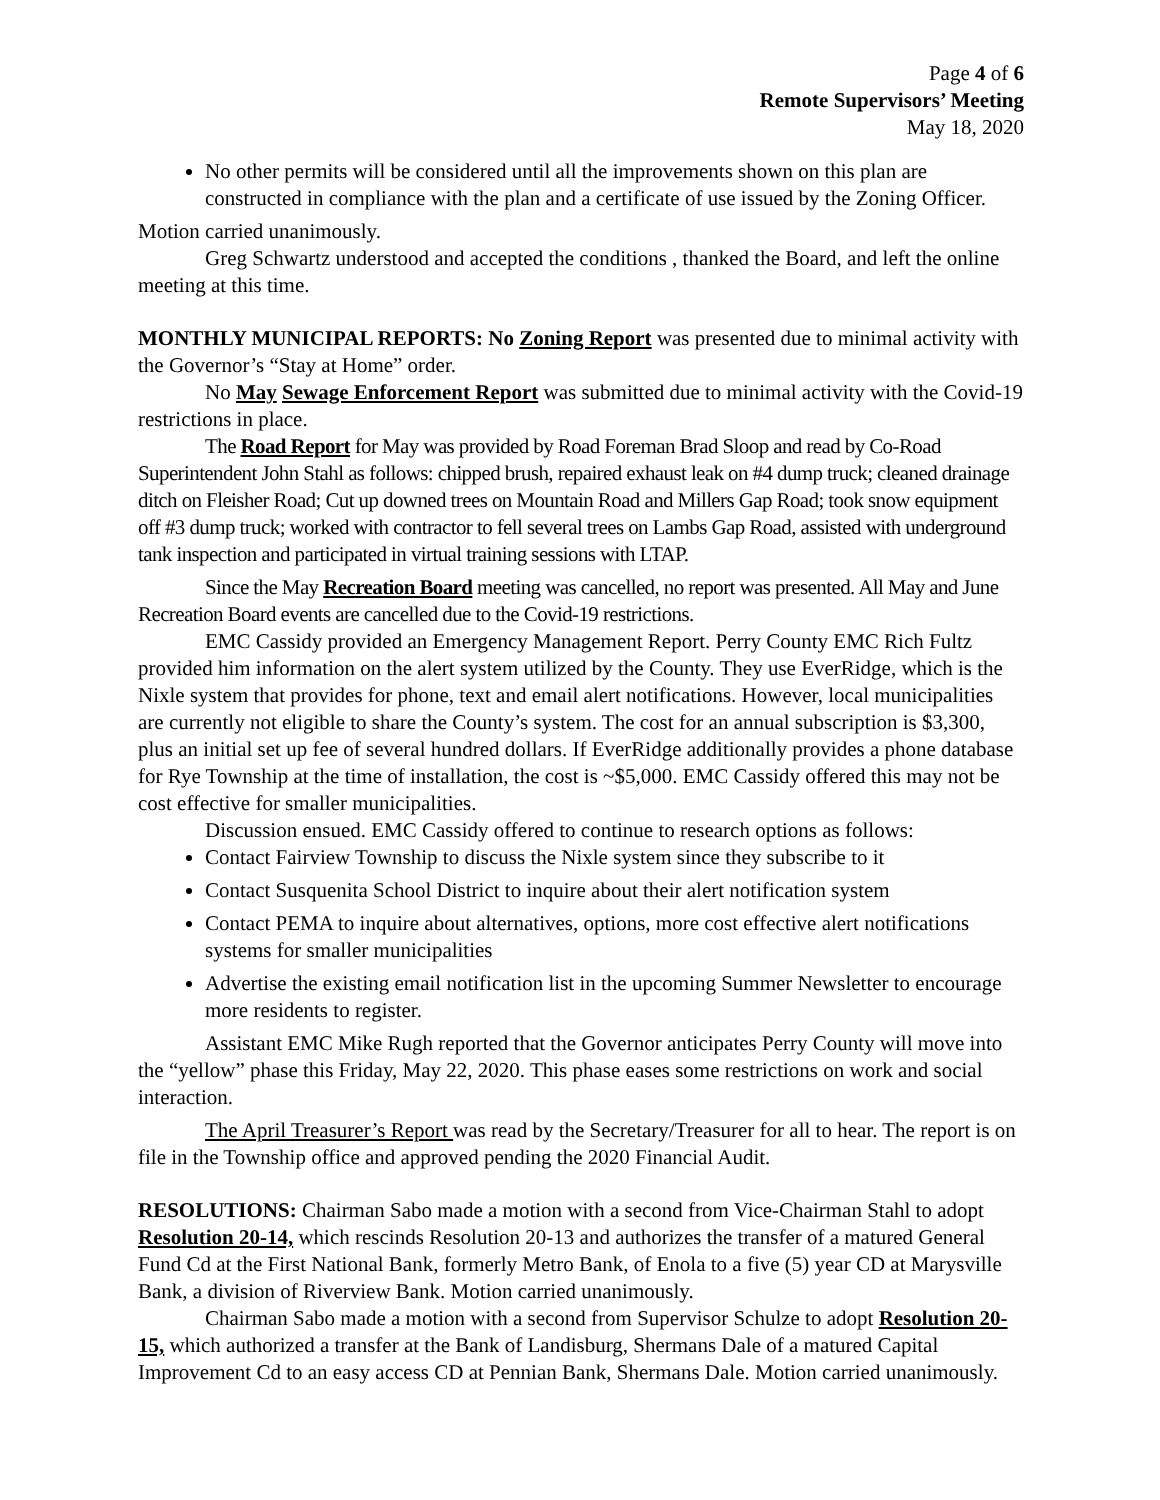Page 4 of 6
Remote Supervisors’ Meeting
May 18, 2020
No other permits will be considered until all the improvements shown on this plan are constructed in compliance with the plan and a certificate of use issued by the Zoning Officer.
Motion carried unanimously.
Greg Schwartz understood and accepted the conditions , thanked the Board, and left the online meeting at this time.
MONTHLY MUNICIPAL REPORTS: No Zoning Report was presented due to minimal activity with the Governor’s “Stay at Home” order.
No May Sewage Enforcement Report was submitted due to minimal activity with the Covid-19 restrictions in place.
The Road Report for May was provided by Road Foreman Brad Sloop and read by Co-Road Superintendent John Stahl as follows: chipped brush, repaired exhaust leak on #4 dump truck; cleaned drainage ditch on Fleisher Road; Cut up downed trees on Mountain Road and Millers Gap Road; took snow equipment off #3 dump truck; worked with contractor to fell several trees on Lambs Gap Road, assisted with underground tank inspection and participated in virtual training sessions with LTAP.
Since the May Recreation Board meeting was cancelled, no report was presented. All May and June Recreation Board events are cancelled due to the Covid-19 restrictions.
EMC Cassidy provided an Emergency Management Report. Perry County EMC Rich Fultz provided him information on the alert system utilized by the County. They use EverRidge, which is the Nixle system that provides for phone, text and email alert notifications. However, local municipalities are currently not eligible to share the County’s system. The cost for an annual subscription is $3,300, plus an initial set up fee of several hundred dollars. If EverRidge additionally provides a phone database for Rye Township at the time of installation, the cost is ~$5,000. EMC Cassidy offered this may not be cost effective for smaller municipalities.
Discussion ensued. EMC Cassidy offered to continue to research options as follows:
Contact Fairview Township to discuss the Nixle system since they subscribe to it
Contact Susquenita School District to inquire about their alert notification system
Contact PEMA to inquire about alternatives, options, more cost effective alert notifications systems for smaller municipalities
Advertise the existing email notification list in the upcoming Summer Newsletter to encourage more residents to register.
Assistant EMC Mike Rugh reported that the Governor anticipates Perry County will move into the “yellow” phase this Friday, May 22, 2020. This phase eases some restrictions on work and social interaction.
The April Treasurer’s Report was read by the Secretary/Treasurer for all to hear. The report is on file in the Township office and approved pending the 2020 Financial Audit.
RESOLUTIONS: Chairman Sabo made a motion with a second from Vice-Chairman Stahl to adopt Resolution 20-14, which rescinds Resolution 20-13 and authorizes the transfer of a matured General Fund Cd at the First National Bank, formerly Metro Bank, of Enola to a five (5) year CD at Marysville Bank, a division of Riverview Bank. Motion carried unanimously.
Chairman Sabo made a motion with a second from Supervisor Schulze to adopt Resolution 20-15, which authorized a transfer at the Bank of Landisburg, Shermans Dale of a matured Capital Improvement Cd to an easy access CD at Pennian Bank, Shermans Dale. Motion carried unanimously.